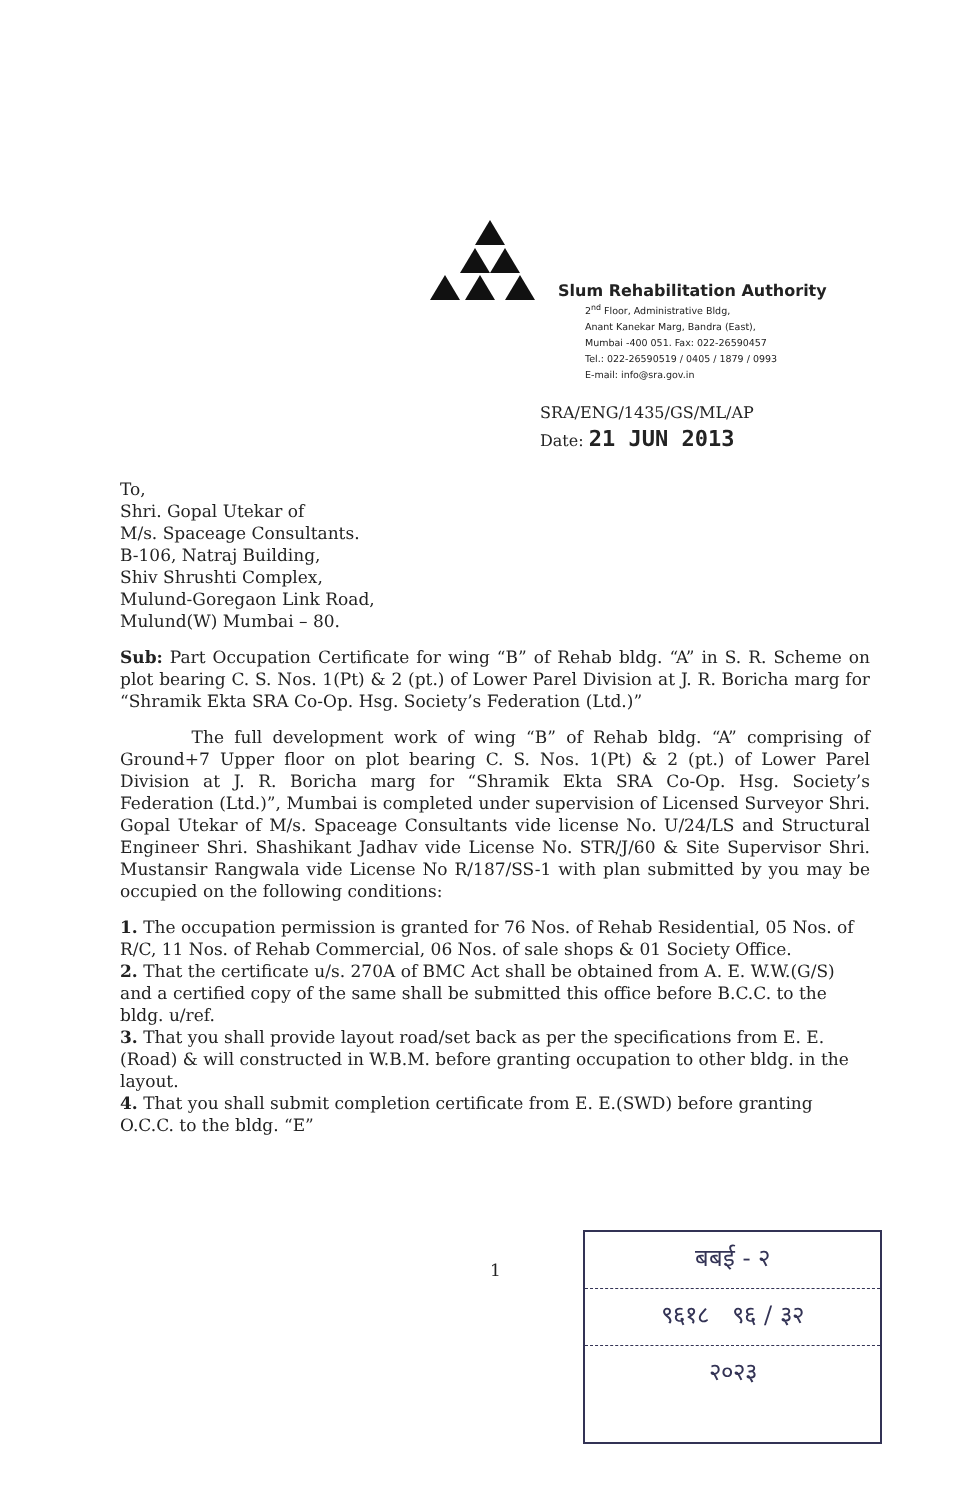Slum Rehabilitation Authority
2<sup>nd</sup> Floor, Administrative Bldg,
Anant Kanekar Marg, Bandra (East),
Mumbai -400 051. Fax: 022-26590457
Tel.: 022-26590519 / 0405 / 1879 / 0993
E-mail: info@sra.gov.in
SRA/ENG/1435/GS/ML/AP
Date: 21 JUN 2013
To,
Shri. Gopal Utekar of
M/s. Spaceage Consultants.
B-106, Natraj Building,
Shiv Shrushti Complex,
Mulund-Goregaon Link Road,
Mulund(W) Mumbai – 80.
Sub: Part Occupation Certificate for wing “B” of Rehab bldg. “A” in S. R. Scheme on plot bearing C. S. Nos. 1(Pt) & 2 (pt.) of Lower Parel Division at J. R. Boricha marg for “Shramik Ekta SRA Co-Op. Hsg. Society’s Federation (Ltd.)”
The full development work of wing “B” of Rehab bldg. “A” comprising of Ground+7 Upper floor on plot bearing C. S. Nos. 1(Pt) & 2 (pt.) of Lower Parel Division at J. R. Boricha marg for “Shramik Ekta SRA Co-Op. Hsg. Society’s Federation (Ltd.)”, Mumbai is completed under supervision of Licensed Surveyor Shri. Gopal Utekar of M/s. Spaceage Consultants vide license No. U/24/LS and Structural Engineer Shri. Shashikant Jadhav vide License No. STR/J/60 & Site Supervisor Shri. Mustansir Rangwala vide License No R/187/SS-1 with plan submitted by you may be occupied on the following conditions:
1. The occupation permission is granted for 76 Nos. of Rehab Residential, 05 Nos. of R/C, 11 Nos. of Rehab Commercial, 06 Nos. of sale shops & 01 Society Office.
2. That the certificate u/s. 270A of BMC Act shall be obtained from A. E. W.W.(G/S) and a certified copy of the same shall be submitted this office before B.C.C. to the bldg. u/ref.
3. That you shall provide layout road/set back as per the specifications from E. E. (Road) & will constructed in W.B.M. before granting occupation to other bldg. in the layout.
4. That you shall submit completion certificate from E. E.(SWD) before granting O.C.C. to the bldg. “E”
1
बबई - २
९६१८ ९६ / ३२
२०२३